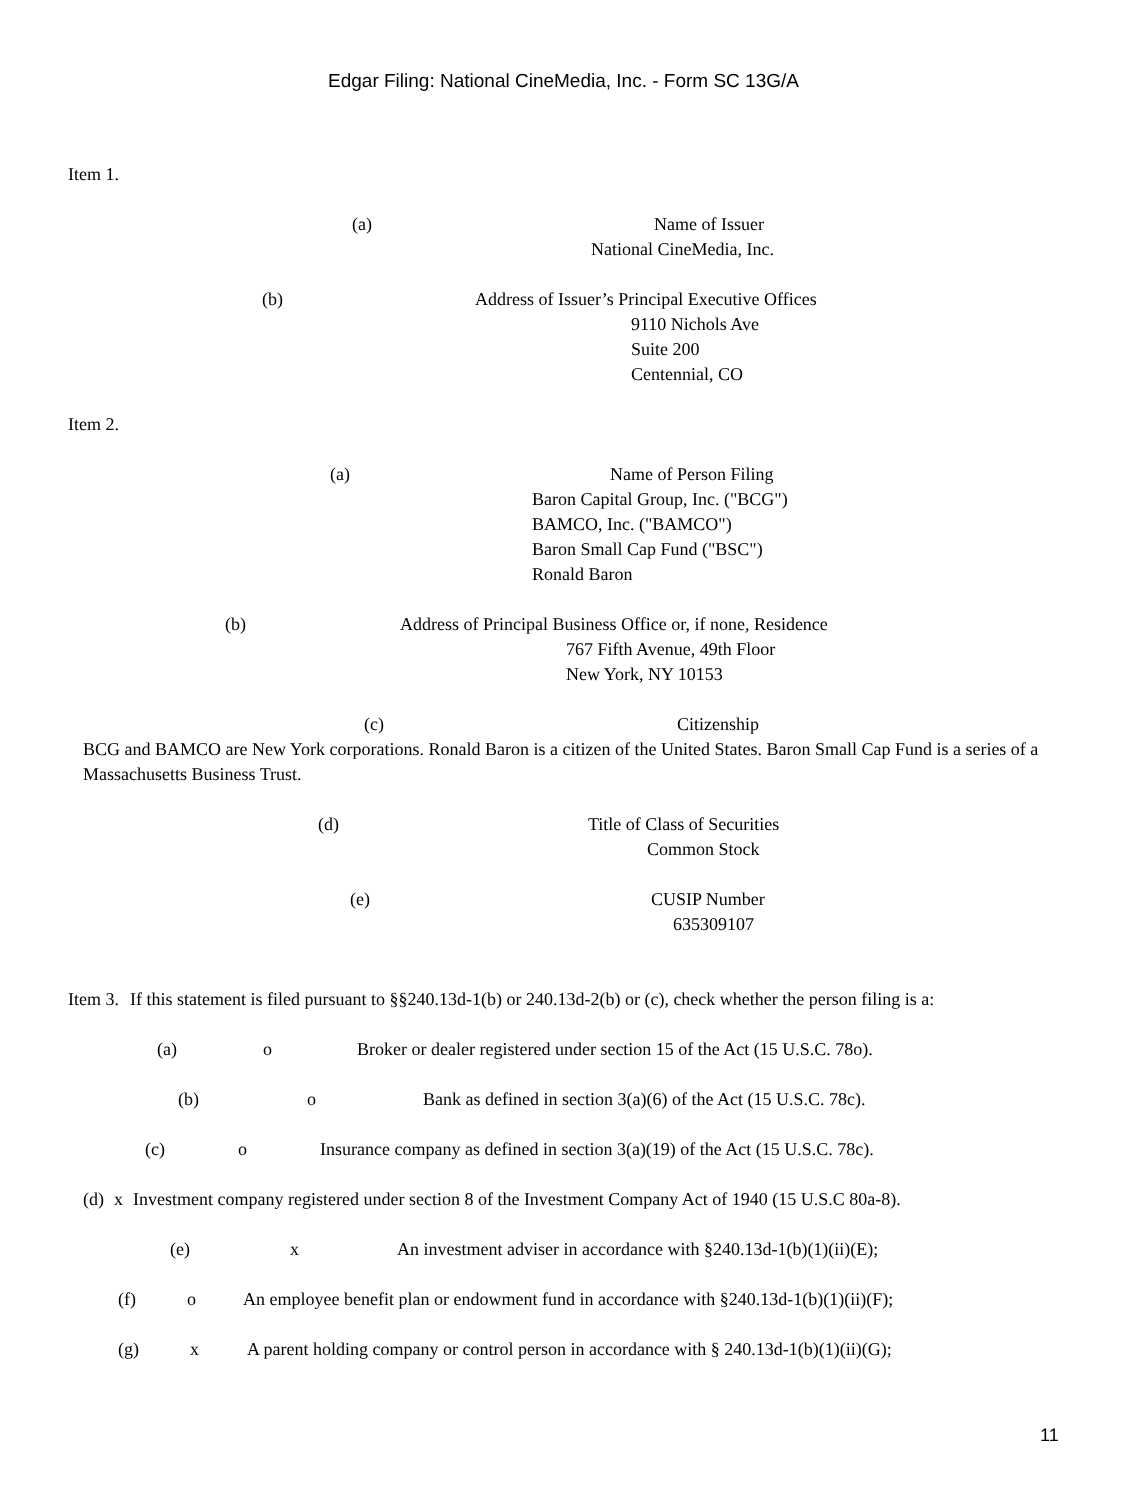Edgar Filing: National CineMedia, Inc. - Form SC 13G/A
Item 1. (a) Name of Issuer
National CineMedia, Inc.
(b) Address of Issuer’s Principal Executive Offices 9110 Nichols Ave Suite 200 Centennial, CO
Item 2. (a) Name of Person Filing
Baron Capital Group, Inc. ("BCG") BAMCO, Inc. ("BAMCO") Baron Small Cap Fund ("BSC") Ronald Baron
(b) Address of Principal Business Office or, if none, Residence 767 Fifth Avenue, 49th Floor New York, NY 10153
(c) Citizenship
BCG and BAMCO are New York corporations. Ronald Baron is a citizen of the United States. Baron Small Cap Fund is a series of a Massachusetts Business Trust.
(d) Title of Class of Securities Common Stock
(e) CUSIP Number 635309107
Item 3.
If this statement is filed pursuant to §§240.13d-1(b) or 240.13d-2(b) or (c), check whether the person filing is a:
(a) o Broker or dealer registered under section 15 of the Act (15 U.S.C. 78o).
(b) o Bank as defined in section 3(a)(6) of the Act (15 U.S.C. 78c).
(c) o Insurance company as defined in section 3(a)(19) of the Act (15 U.S.C. 78c).
(d) x Investment company registered under section 8 of the Investment Company Act of 1940 (15 U.S.C 80a-8). (e) x An investment adviser in accordance with §240.13d-1(b)(1)(ii)(E);
(f) o An employee benefit plan or endowment fund in accordance with §240.13d-1(b)(1)(ii)(F);
(g) x A parent holding company or control person in accordance with § 240.13d-1(b)(1)(ii)(G);
11